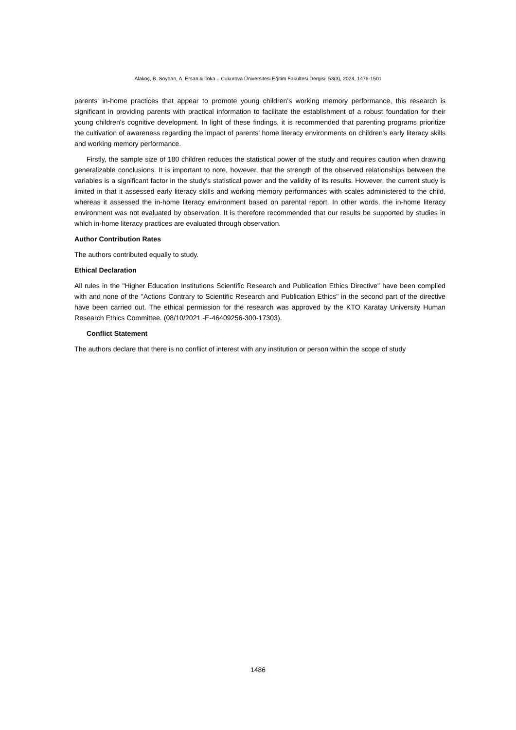Alakoç, B. Soydan, A. Ersan & Toka – Çukurova Üniversitesi Eğitim Fakültesi Dergisi, 53(3), 2024, 1476-1501
parents' in-home practices that appear to promote young children's working memory performance, this research is significant in providing parents with practical information to facilitate the establishment of a robust foundation for their young children's cognitive development. In light of these findings, it is recommended that parenting programs prioritize the cultivation of awareness regarding the impact of parents' home literacy environments on children's early literacy skills and working memory performance.
Firstly, the sample size of 180 children reduces the statistical power of the study and requires caution when drawing generalizable conclusions. It is important to note, however, that the strength of the observed relationships between the variables is a significant factor in the study's statistical power and the validity of its results. However, the current study is limited in that it assessed early literacy skills and working memory performances with scales administered to the child, whereas it assessed the in-home literacy environment based on parental report. In other words, the in-home literacy environment was not evaluated by observation. It is therefore recommended that our results be supported by studies in which in-home literacy practices are evaluated through observation.
Author Contribution Rates
The authors contributed equally to study.
Ethical Declaration
All rules in the "Higher Education Institutions Scientific Research and Publication Ethics Directive" have been complied with and none of the "Actions Contrary to Scientific Research and Publication Ethics" in the second part of the directive have been carried out. The ethical permission for the research was approved by the KTO Karatay University Human Research Ethics Committee. (08/10/2021 -E-46409256-300-17303).
Conflict Statement
The authors declare that there is no conflict of interest with any institution or person within the scope of study
1486